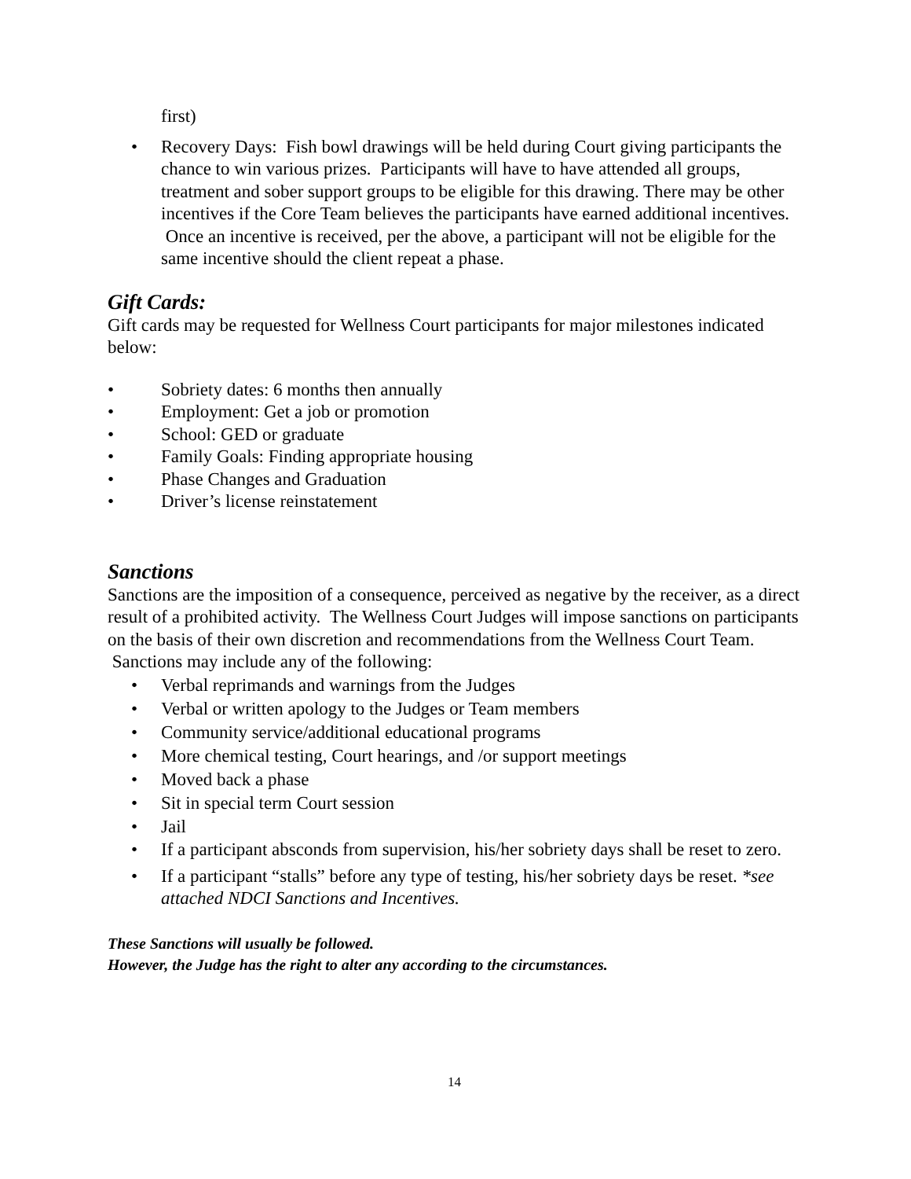first)
• Recovery Days: Fish bowl drawings will be held during Court giving participants the chance to win various prizes. Participants will have to have attended all groups, treatment and sober support groups to be eligible for this drawing. There may be other incentives if the Core Team believes the participants have earned additional incentives. Once an incentive is received, per the above, a participant will not be eligible for the same incentive should the client repeat a phase.
Gift Cards:
Gift cards may be requested for Wellness Court participants for major milestones indicated below:
• Sobriety dates: 6 months then annually
• Employment: Get a job or promotion
• School: GED or graduate
• Family Goals: Finding appropriate housing
• Phase Changes and Graduation
• Driver’s license reinstatement
Sanctions
Sanctions are the imposition of a consequence, perceived as negative by the receiver, as a direct result of a prohibited activity. The Wellness Court Judges will impose sanctions on participants on the basis of their own discretion and recommendations from the Wellness Court Team. Sanctions may include any of the following:
• Verbal reprimands and warnings from the Judges
• Verbal or written apology to the Judges or Team members
• Community service/additional educational programs
• More chemical testing, Court hearings, and /or support meetings
• Moved back a phase
• Sit in special term Court session
• Jail
• If a participant absconds from supervision, his/her sobriety days shall be reset to zero.
• If a participant “stalls” before any type of testing, his/her sobriety days be reset. *see attached NDCI Sanctions and Incentives.
These Sanctions will usually be followed.
However, the Judge has the right to alter any according to the circumstances.
14